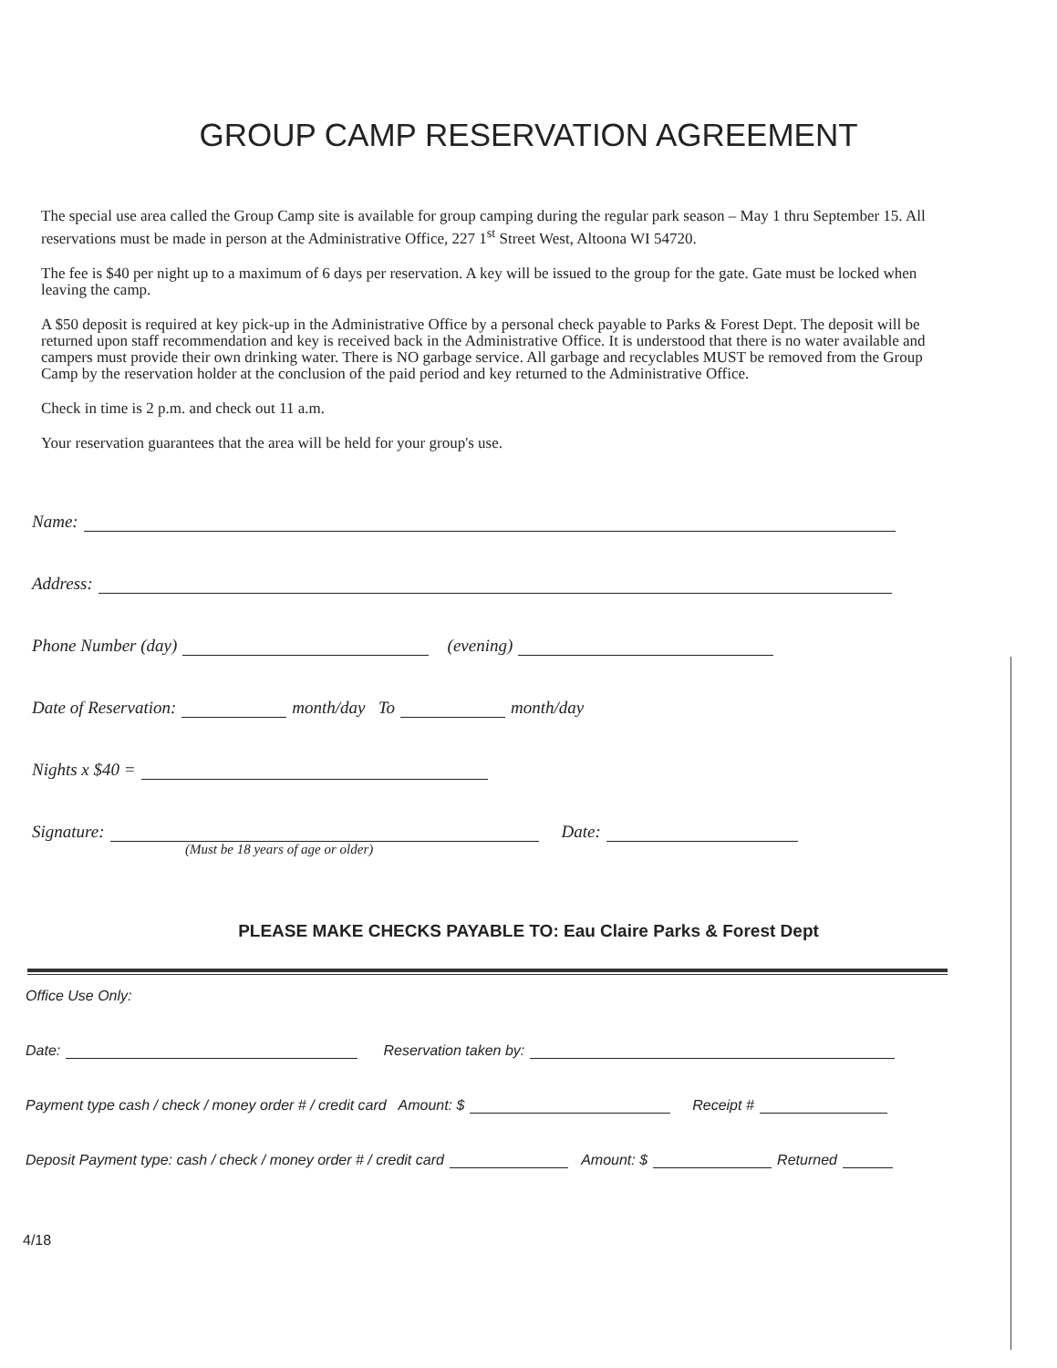GROUP CAMP RESERVATION AGREEMENT
The special use area called the Group Camp site is available for group camping during the regular park season – May 1 thru September 15. All reservations must be made in person at the Administrative Office, 227 1<sup>st</sup> Street West, Altoona WI 54720.
The fee is $40 per night up to a maximum of 6 days per reservation. A key will be issued to the group for the gate. Gate must be locked when leaving the camp.
A $50 deposit is required at key pick-up in the Administrative Office by a personal check payable to Parks & Forest Dept. The deposit will be returned upon staff recommendation and key is received back in the Administrative Office. It is understood that there is no water available and campers must provide their own drinking water. There is NO garbage service. All garbage and recyclables MUST be removed from the Group Camp by the reservation holder at the conclusion of the paid period and key returned to the Administrative Office.
Check in time is 2 p.m. and check out 11 a.m.
Your reservation guarantees that the area will be held for your group's use.
Name:
Address:
Phone Number (day) (evening)
Date of Reservation: month/day To month/day
Nights x $40 =
Signature: Date:
(Must be 18 years of age or older)
PLEASE MAKE CHECKS PAYABLE TO: Eau Claire Parks & Forest Dept
Office Use Only:
Date: Reservation taken by:
Payment type cash / check / money order # / credit card Amount: $ Receipt #
Deposit Payment type: cash / check / money order # / credit card Amount: $ Returned
4/18